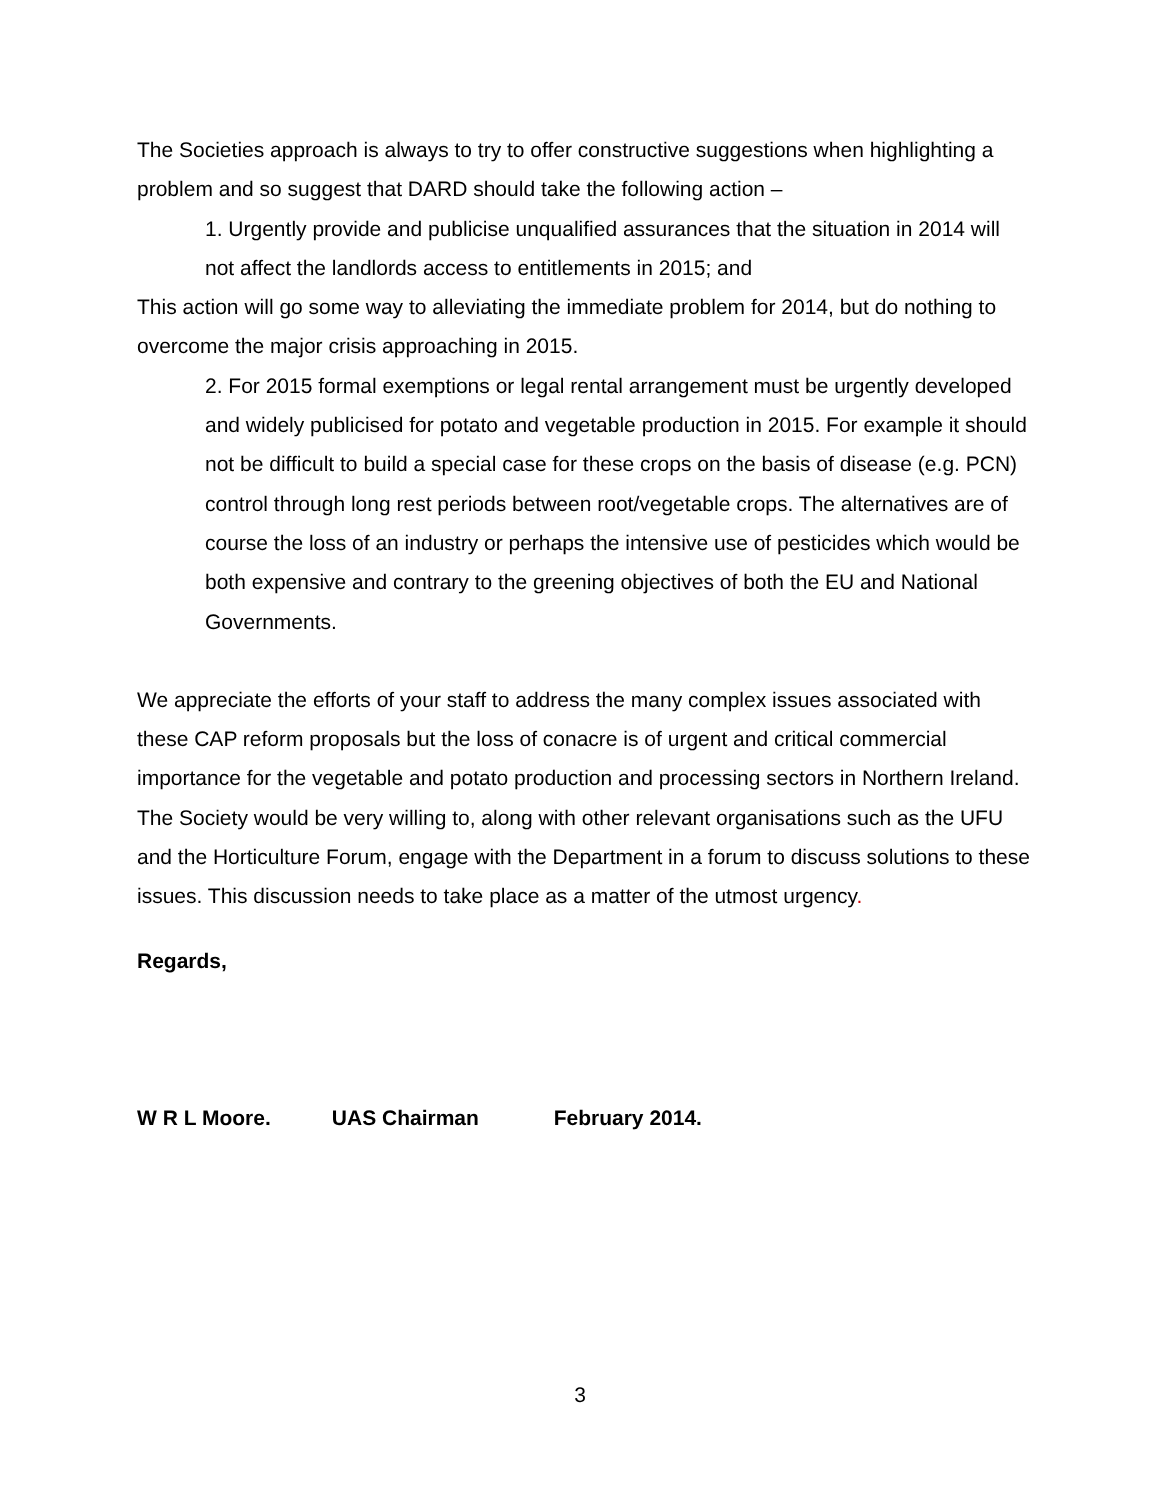The Societies approach is always to try to offer constructive suggestions when highlighting a problem and so suggest that DARD should take the following action –
1. Urgently provide and publicise unqualified assurances that the situation in 2014 will not affect the landlords access to entitlements in 2015; and
This action will go some way to alleviating the immediate problem for 2014, but do nothing to overcome the major crisis approaching in 2015.
2. For 2015 formal exemptions or legal rental arrangement must be urgently developed and widely publicised for potato and vegetable production in 2015. For example it should not be difficult to build a special case for these crops on the basis of disease (e.g. PCN) control through long rest periods between root/vegetable crops. The alternatives are of course the loss of an industry or perhaps the intensive use of pesticides which would be both expensive and contrary to the greening objectives of both the EU and National Governments.
We appreciate the efforts of your staff to address the many complex issues associated with these CAP reform proposals but the loss of conacre is of urgent and critical commercial importance for the vegetable and potato production and processing sectors in Northern Ireland. The Society would be very willing to, along with other relevant organisations such as the UFU and the Horticulture Forum, engage with the Department in a forum to discuss solutions to these issues. This discussion needs to take place as a matter of the utmost urgency.
Regards,
W R L Moore. UAS Chairman February 2014.
3